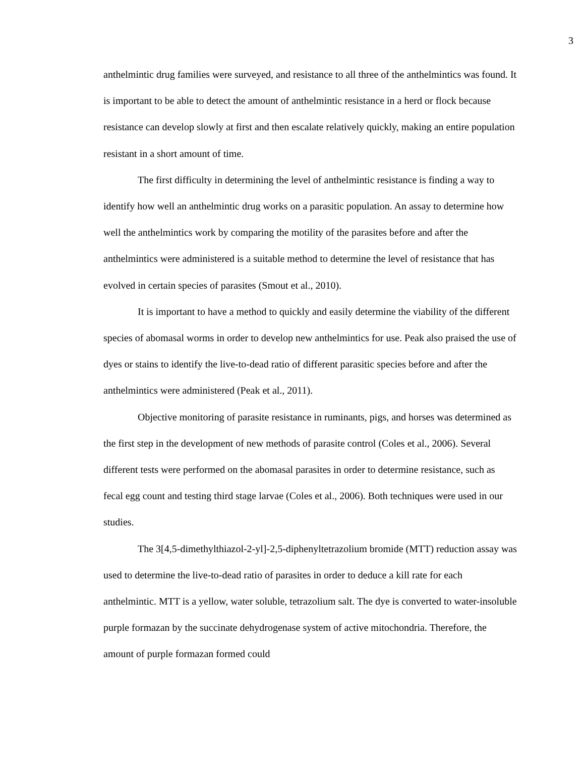3
anthelmintic drug families were surveyed, and resistance to all three of the anthelmintics was found. It is important to be able to detect the amount of anthelmintic resistance in a herd or flock because resistance can develop slowly at first and then escalate relatively quickly, making an entire population resistant in a short amount of time.
The first difficulty in determining the level of anthelmintic resistance is finding a way to identify how well an anthelmintic drug works on a parasitic population. An assay to determine how well the anthelmintics work by comparing the motility of the parasites before and after the anthelmintics were administered is a suitable method to determine the level of resistance that has evolved in certain species of parasites (Smout et al., 2010).
It is important to have a method to quickly and easily determine the viability of the different species of abomasal worms in order to develop new anthelmintics for use. Peak also praised the use of dyes or stains to identify the live-to-dead ratio of different parasitic species before and after the anthelmintics were administered (Peak et al., 2011).
Objective monitoring of parasite resistance in ruminants, pigs, and horses was determined as the first step in the development of new methods of parasite control (Coles et al., 2006). Several different tests were performed on the abomasal parasites in order to determine resistance, such as fecal egg count and testing third stage larvae (Coles et al., 2006). Both techniques were used in our studies.
The 3[4,5-dimethylthiazol-2-yl]-2,5-diphenyltetrazolium bromide (MTT) reduction assay was used to determine the live-to-dead ratio of parasites in order to deduce a kill rate for each anthelmintic. MTT is a yellow, water soluble, tetrazolium salt. The dye is converted to water-insoluble purple formazan by the succinate dehydrogenase system of active mitochondria. Therefore, the amount of purple formazan formed could